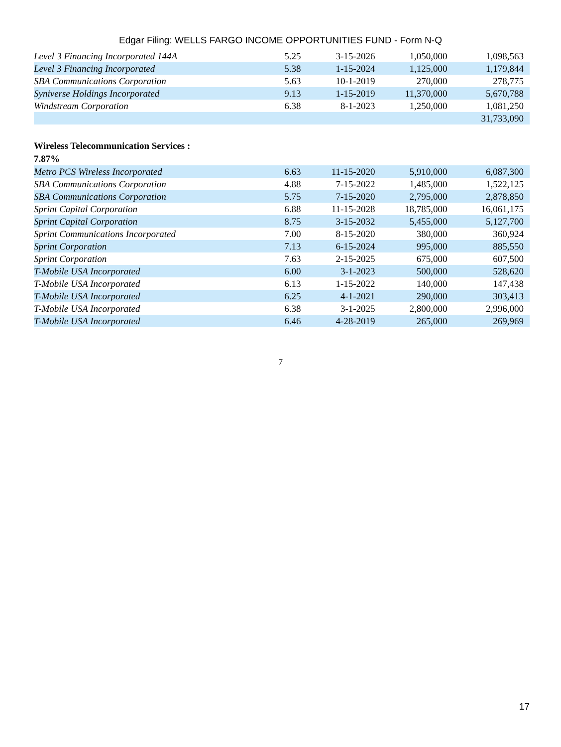Edgar Filing: WELLS FARGO INCOME OPPORTUNITIES FUND - Form N-Q
| Level 3 Financing Incorporated 144A | 5.25 | 3-15-2026 | 1,050,000 | 1,098,563 |
| Level 3 Financing Incorporated | 5.38 | 1-15-2024 | 1,125,000 | 1,179,844 |
| SBA Communications Corporation | 5.63 | 10-1-2019 | 270,000 | 278,775 |
| Syniverse Holdings Incorporated | 9.13 | 1-15-2019 | 11,370,000 | 5,670,788 |
| Windstream Corporation | 6.38 | 8-1-2023 | 1,250,000 | 1,081,250 |
| | | | | 31,733,090 |
| Wireless Telecommunication Services : 7.87% | | | | |
| Metro PCS Wireless Incorporated | 6.63 | 11-15-2020 | 5,910,000 | 6,087,300 |
| SBA Communications Corporation | 4.88 | 7-15-2022 | 1,485,000 | 1,522,125 |
| SBA Communications Corporation | 5.75 | 7-15-2020 | 2,795,000 | 2,878,850 |
| Sprint Capital Corporation | 6.88 | 11-15-2028 | 18,785,000 | 16,061,175 |
| Sprint Capital Corporation | 8.75 | 3-15-2032 | 5,455,000 | 5,127,700 |
| Sprint Communications Incorporated | 7.00 | 8-15-2020 | 380,000 | 360,924 |
| Sprint Corporation | 7.13 | 6-15-2024 | 995,000 | 885,550 |
| Sprint Corporation | 7.63 | 2-15-2025 | 675,000 | 607,500 |
| T-Mobile USA Incorporated | 6.00 | 3-1-2023 | 500,000 | 528,620 |
| T-Mobile USA Incorporated | 6.13 | 1-15-2022 | 140,000 | 147,438 |
| T-Mobile USA Incorporated | 6.25 | 4-1-2021 | 290,000 | 303,413 |
| T-Mobile USA Incorporated | 6.38 | 3-1-2025 | 2,800,000 | 2,996,000 |
| T-Mobile USA Incorporated | 6.46 | 4-28-2019 | 265,000 | 269,969 |
7
17